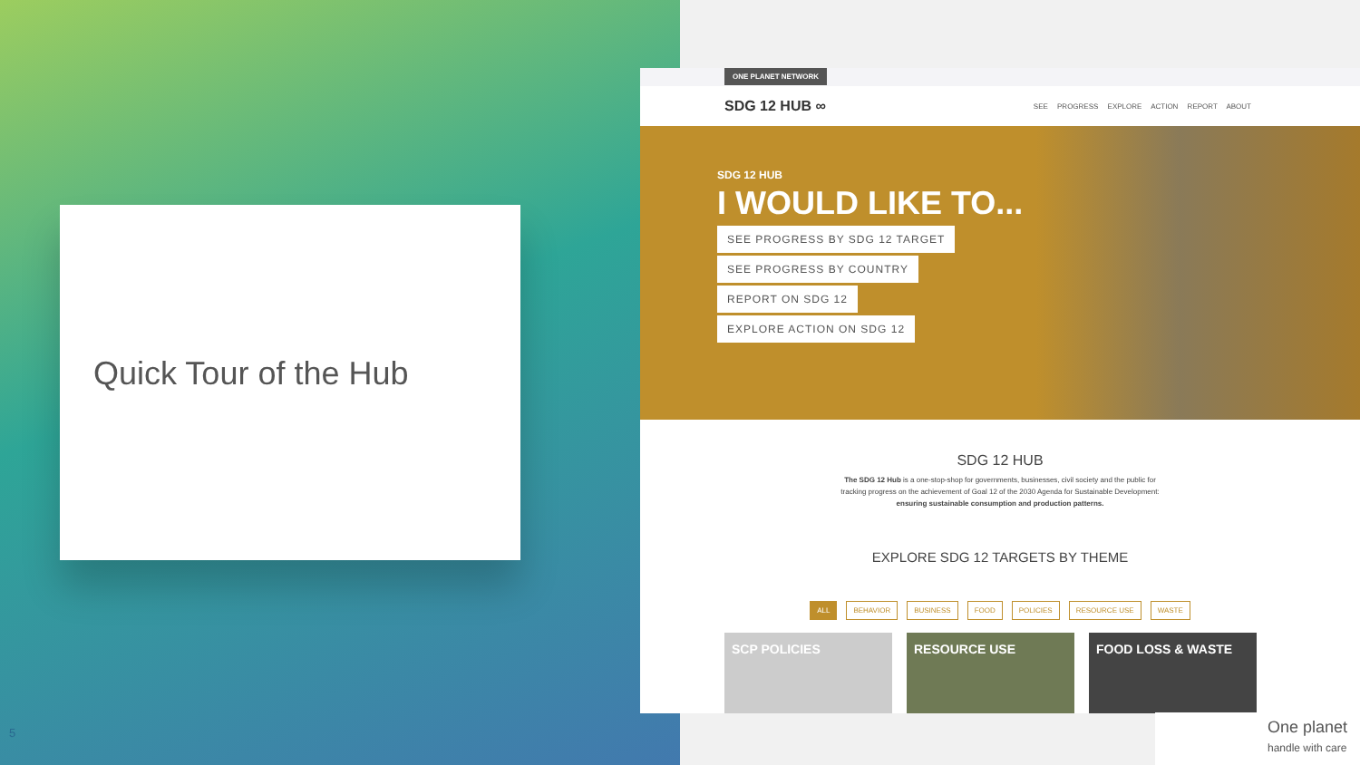Quick Tour of the Hub
5
ONE PLANET NETWORK
SDG 12 HUB ∞ SEE PROGRESS EXPLORE ACTION REPORT ABOUT
SDG 12 HUB
I WOULD LIKE TO...
SEE PROGRESS BY SDG 12 TARGET
SEE PROGRESS BY COUNTRY
REPORT ON SDG 12
EXPLORE ACTION ON SDG 12
SDG 12 HUB
The SDG 12 Hub is a one-stop-shop for governments, businesses, civil society and the public for
tracking progress on the achievement of Goal 12 of the 2030 Agenda for Sustainable Development:
ensuring sustainable consumption and production patterns.
EXPLORE SDG 12 TARGETS BY THEME
ALL BEHAVIOR BUSINESS FOOD POLICIES RESOURCE USE WASTE
SCP POLICIES RESOURCE USE FOOD LOSS & WASTE
One planet
handle with care